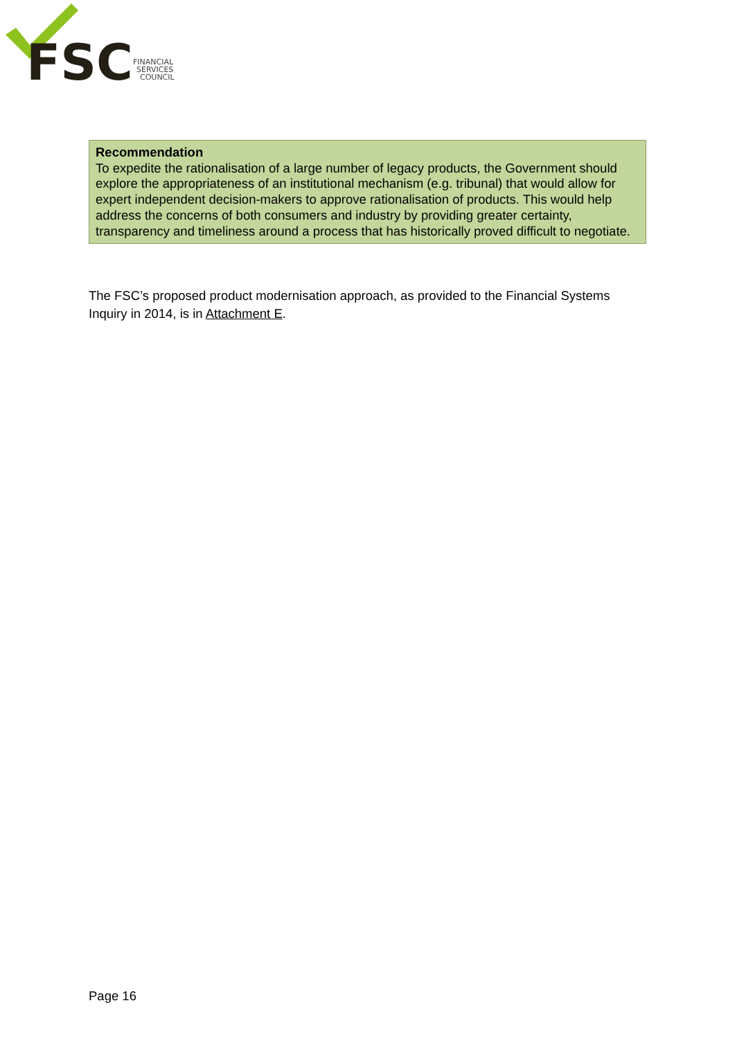FSC
FINANCIAL
SERVICES
COUNCIL
Recommendation
To expedite the rationalisation of a large number of legacy products, the Government should explore the appropriateness of an institutional mechanism (e.g. tribunal) that would allow for expert independent decision-makers to approve rationalisation of products. This would help address the concerns of both consumers and industry by providing greater certainty, transparency and timeliness around a process that has historically proved difficult to negotiate.
The FSC’s proposed product modernisation approach, as provided to the Financial Systems Inquiry in 2014, is in Attachment E.
Page 16